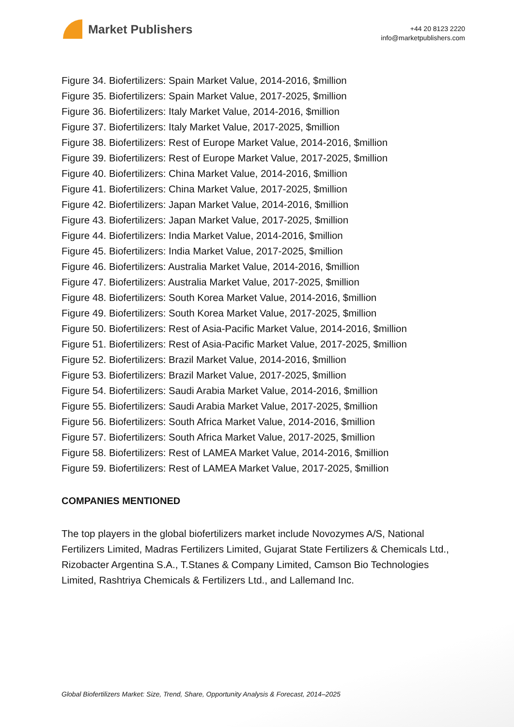Market Publishers
+44 20 8123 2220
info@marketpublishers.com
Figure 34. Biofertilizers: Spain Market Value, 2014-2016, $million
Figure 35. Biofertilizers: Spain Market Value, 2017-2025, $million
Figure 36. Biofertilizers: Italy Market Value, 2014-2016, $million
Figure 37. Biofertilizers: Italy Market Value, 2017-2025, $million
Figure 38. Biofertilizers: Rest of Europe Market Value, 2014-2016, $million
Figure 39. Biofertilizers: Rest of Europe Market Value, 2017-2025, $million
Figure 40. Biofertilizers: China Market Value, 2014-2016, $million
Figure 41. Biofertilizers: China Market Value, 2017-2025, $million
Figure 42. Biofertilizers: Japan Market Value, 2014-2016, $million
Figure 43. Biofertilizers: Japan Market Value, 2017-2025, $million
Figure 44. Biofertilizers: India Market Value, 2014-2016, $million
Figure 45. Biofertilizers: India Market Value, 2017-2025, $million
Figure 46. Biofertilizers: Australia Market Value, 2014-2016, $million
Figure 47. Biofertilizers: Australia Market Value, 2017-2025, $million
Figure 48. Biofertilizers: South Korea Market Value, 2014-2016, $million
Figure 49. Biofertilizers: South Korea Market Value, 2017-2025, $million
Figure 50. Biofertilizers: Rest of Asia-Pacific Market Value, 2014-2016, $million
Figure 51. Biofertilizers: Rest of Asia-Pacific Market Value, 2017-2025, $million
Figure 52. Biofertilizers: Brazil Market Value, 2014-2016, $million
Figure 53. Biofertilizers: Brazil Market Value, 2017-2025, $million
Figure 54. Biofertilizers: Saudi Arabia Market Value, 2014-2016, $million
Figure 55. Biofertilizers: Saudi Arabia Market Value, 2017-2025, $million
Figure 56. Biofertilizers: South Africa Market Value, 2014-2016, $million
Figure 57. Biofertilizers: South Africa Market Value, 2017-2025, $million
Figure 58. Biofertilizers: Rest of LAMEA Market Value, 2014-2016, $million
Figure 59. Biofertilizers: Rest of LAMEA Market Value, 2017-2025, $million
COMPANIES MENTIONED
The top players in the global biofertilizers market include Novozymes A/S, National Fertilizers Limited, Madras Fertilizers Limited, Gujarat State Fertilizers & Chemicals Ltd., Rizobacter Argentina S.A., T.Stanes & Company Limited, Camson Bio Technologies Limited, Rashtriya Chemicals & Fertilizers Ltd., and Lallemand Inc.
Global Biofertilizers Market: Size, Trend, Share, Opportunity Analysis & Forecast, 2014–2025